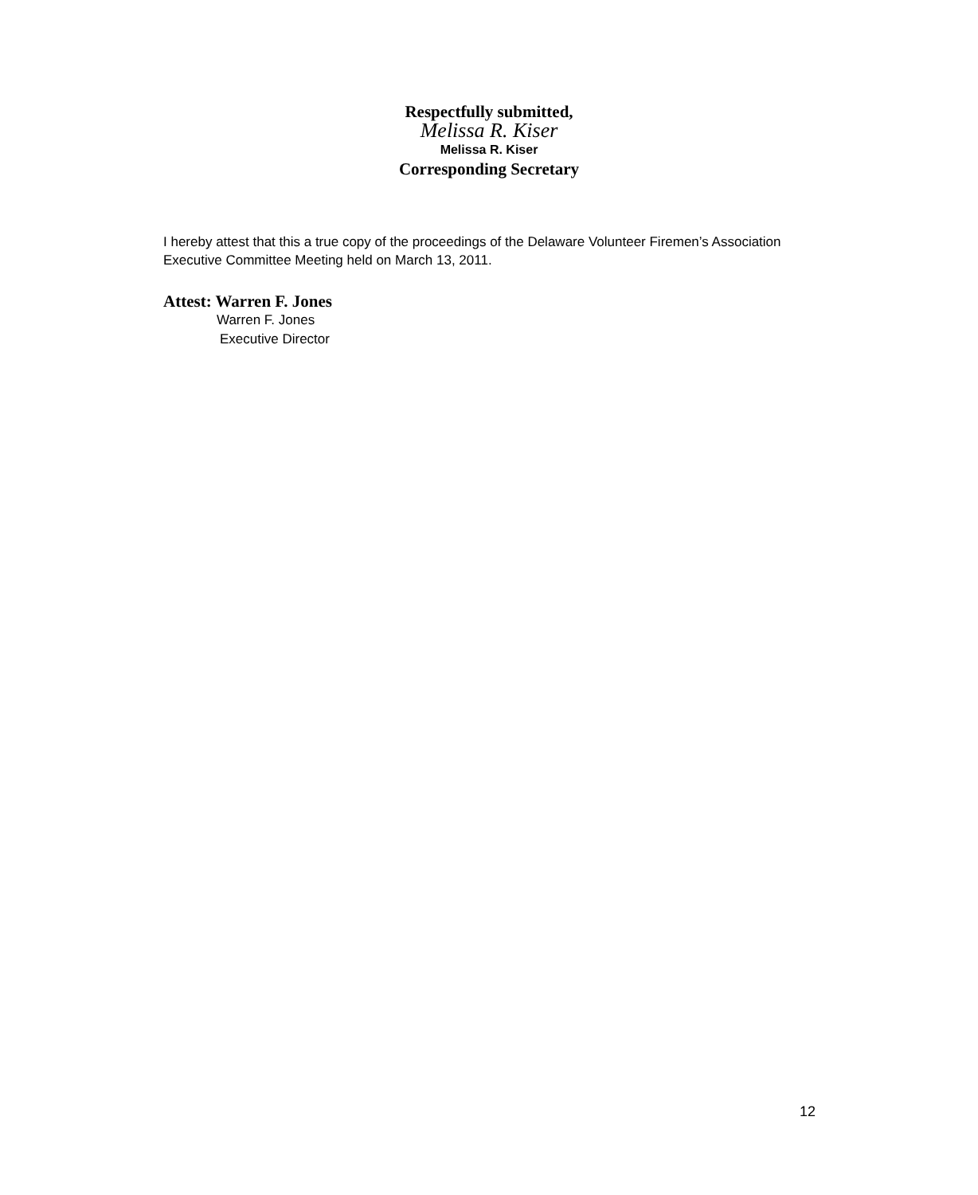Respectfully submitted,
Melissa R. Kiser
Melissa R. Kiser
Corresponding Secretary
I hereby attest that this a true copy of the proceedings of the Delaware Volunteer Firemen’s Association Executive Committee Meeting held on March 13, 2011.
Attest: Warren F. Jones
Warren F. Jones
Executive Director
12